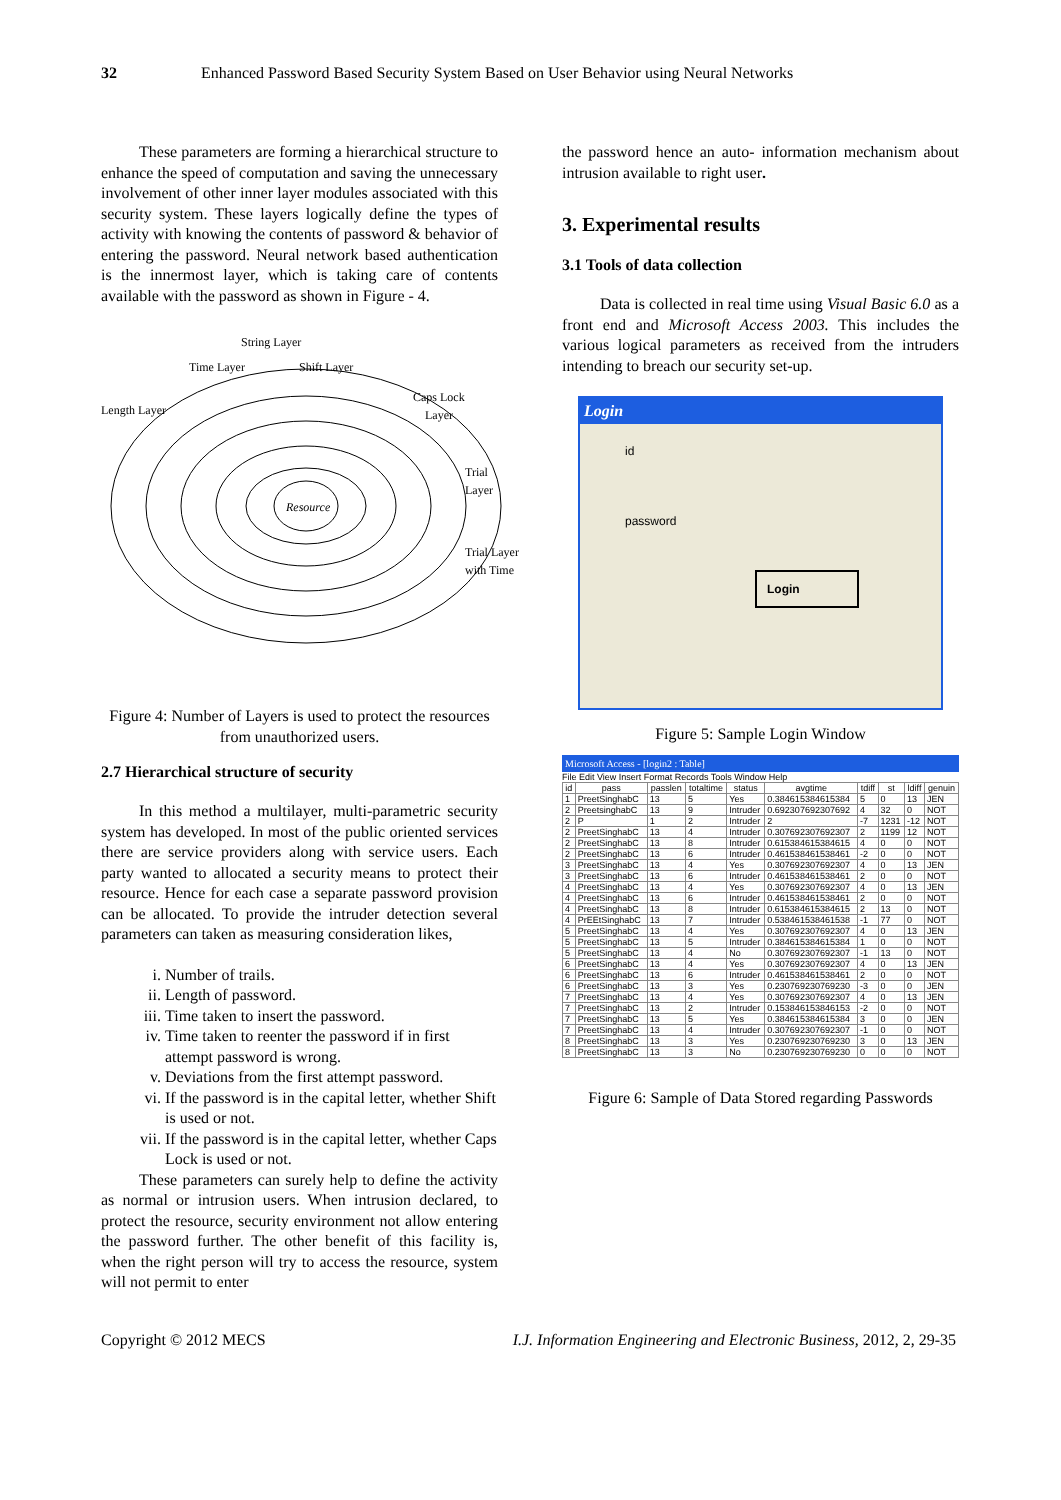32 Enhanced Password Based Security System Based on User Behavior using Neural Networks
These parameters are forming a hierarchical structure to enhance the speed of computation and saving the unnecessary involvement of other inner layer modules associated with this security system. These layers logically define the types of activity with knowing the contents of password & behavior of entering the password. Neural network based authentication is the innermost layer, which is taking care of contents available with the password as shown in Figure - 4.
String Layer
Time Layer
Shift Layer
Length Layer
Caps Lock
Layer
Trial
Layer
Trial Layer
with Time
Resource
Figure 4: Number of Layers is used to protect the resources from unauthorized users.
2.7 Hierarchical structure of security
In this method a multilayer, multi-parametric security system has developed. In most of the public oriented services there are service providers along with service users. Each party wanted to allocated a security means to protect their resource. Hence for each case a separate password provision can be allocated. To provide the intruder detection several parameters can taken as measuring consideration likes,
i. Number of trails.
ii. Length of password.
iii. Time taken to insert the password.
iv. Time taken to reenter the password if in first attempt password is wrong.
v. Deviations from the first attempt password.
vi. If the password is in the capital letter, whether Shift is used or not.
vii. If the password is in the capital letter, whether Caps Lock is used or not.
These parameters can surely help to define the activity as normal or intrusion users. When intrusion declared, to protect the resource, security environment not allow entering the password further. The other benefit of this facility is, when the right person will try to access the resource, system will not permit to enter
the password hence an auto- information mechanism about intrusion available to right user.
3. Experimental results
3.1 Tools of data collection
Data is collected in real time using Visual Basic 6.0 as a front end and Microsoft Access 2003. This includes the various logical parameters as received from the intruders intending to breach our security set-up.
Login
id
password
Login
Figure 5: Sample Login Window
Microsoft Access - [login2 : Table]
File Edit View Insert Format Records Tools Window Help
| id | pass | passlen | totaltime | status | avgtime | tdiff | st | ldiff | genuin |
| --- | --- | --- | --- | --- | --- | --- | --- | --- | --- |
| 1 | PreetSinghabC | 13 | 5 | Yes | 0.384615384615384 | 5 | 0 | 13 | JEN |
| 2 | PreetsinghabC | 13 | 9 | Intruder | 0.692307692307692 | 4 | 32 | 0 | NOT |
| 2 | P | 1 | 2 | Intruder | 2 | -7 | 1231 | -12 | NOT |
| 2 | PreetSinghabC | 13 | 4 | Intruder | 0.307692307692307 | 2 | 1199 | 12 | NOT |
| 2 | PreetSinghabC | 13 | 8 | Intruder | 0.615384615384615 | 4 | 0 | 0 | NOT |
| 2 | PreetSinghabC | 13 | 6 | Intruder | 0.461538461538461 | -2 | 0 | 0 | NOT |
| 3 | PreetSinghabC | 13 | 4 | Yes | 0.307692307692307 | 4 | 0 | 13 | JEN |
| 3 | PreetSinghabC | 13 | 6 | Intruder | 0.461538461538461 | 2 | 0 | 0 | NOT |
| 4 | PreetSinghabC | 13 | 4 | Yes | 0.307692307692307 | 4 | 0 | 13 | JEN |
| 4 | PreetSinghabC | 13 | 6 | Intruder | 0.461538461538461 | 2 | 0 | 0 | NOT |
| 4 | PreetSinghabC | 13 | 8 | Intruder | 0.615384615384615 | 2 | 13 | 0 | NOT |
| 4 | PrEEtSinghabC | 13 | 7 | Intruder | 0.538461538461538 | -1 | 77 | 0 | NOT |
| 5 | PreetSinghabC | 13 | 4 | Yes | 0.307692307692307 | 4 | 0 | 13 | JEN |
| 5 | PreetSinghabC | 13 | 5 | Intruder | 0.384615384615384 | 1 | 0 | 0 | NOT |
| 5 | PreetSinghabC | 13 | 4 | No | 0.307692307692307 | -1 | 13 | 0 | NOT |
| 6 | PreetSinghabC | 13 | 4 | Yes | 0.307692307692307 | 4 | 0 | 13 | JEN |
| 6 | PreetSinghabC | 13 | 6 | Intruder | 0.461538461538461 | 2 | 0 | 0 | NOT |
| 6 | PreetSinghabC | 13 | 3 | Yes | 0.230769230769230 | -3 | 0 | 0 | JEN |
| 7 | PreetSinghabC | 13 | 4 | Yes | 0.307692307692307 | 4 | 0 | 13 | JEN |
| 7 | PreetSinghabC | 13 | 2 | Intruder | 0.153846153846153 | -2 | 0 | 0 | NOT |
| 7 | PreetSinghabC | 13 | 5 | Yes | 0.384615384615384 | 3 | 0 | 0 | JEN |
| 7 | PreetSinghabC | 13 | 4 | Intruder | 0.307692307692307 | -1 | 0 | 0 | NOT |
| 8 | PreetSinghabC | 13 | 3 | Yes | 0.230769230769230 | 3 | 0 | 13 | JEN |
| 8 | PreetSinghabC | 13 | 3 | No | 0.230769230769230 | 0 | 0 | 0 | NOT |
Figure 6: Sample of Data Stored regarding Passwords
Copyright © 2012 MECS I.J. Information Engineering and Electronic Business, 2012, 2, 29-35